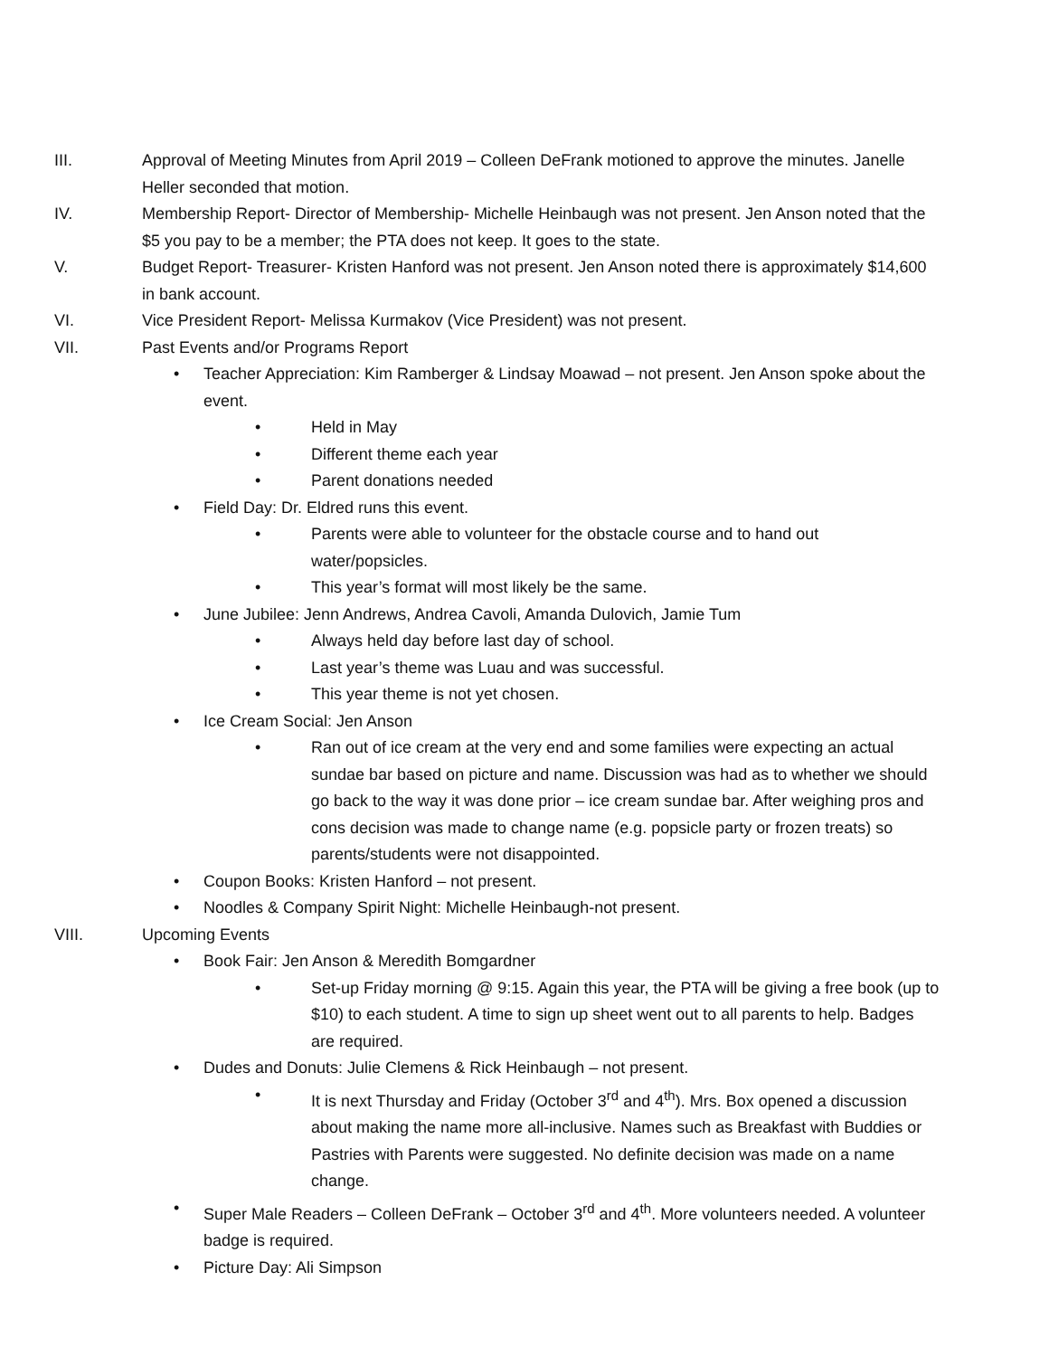III. Approval of Meeting Minutes from April 2019 – Colleen DeFrank motioned to approve the minutes. Janelle Heller seconded that motion.
IV. Membership Report- Director of Membership- Michelle Heinbaugh was not present. Jen Anson noted that the $5 you pay to be a member; the PTA does not keep. It goes to the state.
V. Budget Report- Treasurer- Kristen Hanford was not present. Jen Anson noted there is approximately $14,600 in bank account.
VI. Vice President Report- Melissa Kurmakov (Vice President) was not present.
VII. Past Events and/or Programs Report
• Teacher Appreciation: Kim Ramberger & Lindsay Moawad – not present. Jen Anson spoke about the event.
• Held in May
• Different theme each year
• Parent donations needed
• Field Day: Dr. Eldred runs this event.
• Parents were able to volunteer for the obstacle course and to hand out water/popsicles.
• This year’s format will most likely be the same.
• June Jubilee: Jenn Andrews, Andrea Cavoli, Amanda Dulovich, Jamie Tum
• Always held day before last day of school.
• Last year’s theme was Luau and was successful.
• This year theme is not yet chosen.
• Ice Cream Social: Jen Anson
• Ran out of ice cream at the very end and some families were expecting an actual sundae bar based on picture and name. Discussion was had as to whether we should go back to the way it was done prior – ice cream sundae bar. After weighing pros and cons decision was made to change name (e.g. popsicle party or frozen treats) so parents/students were not disappointed.
• Coupon Books: Kristen Hanford – not present.
• Noodles & Company Spirit Night: Michelle Heinbaugh-not present.
VIII. Upcoming Events
• Book Fair: Jen Anson & Meredith Bomgardner
• Set-up Friday morning @ 9:15. Again this year, the PTA will be giving a free book (up to $10) to each student. A time to sign up sheet went out to all parents to help. Badges are required.
• Dudes and Donuts: Julie Clemens & Rick Heinbaugh – not present.
• It is next Thursday and Friday (October 3<sup>rd</sup> and 4<sup>th</sup>). Mrs. Box opened a discussion about making the name more all-inclusive. Names such as Breakfast with Buddies or Pastries with Parents were suggested. No definite decision was made on a name change.
• Super Male Readers – Colleen DeFrank – October 3<sup>rd</sup> and 4<sup>th</sup>. More volunteers needed. A volunteer badge is required.
• Picture Day: Ali Simpson